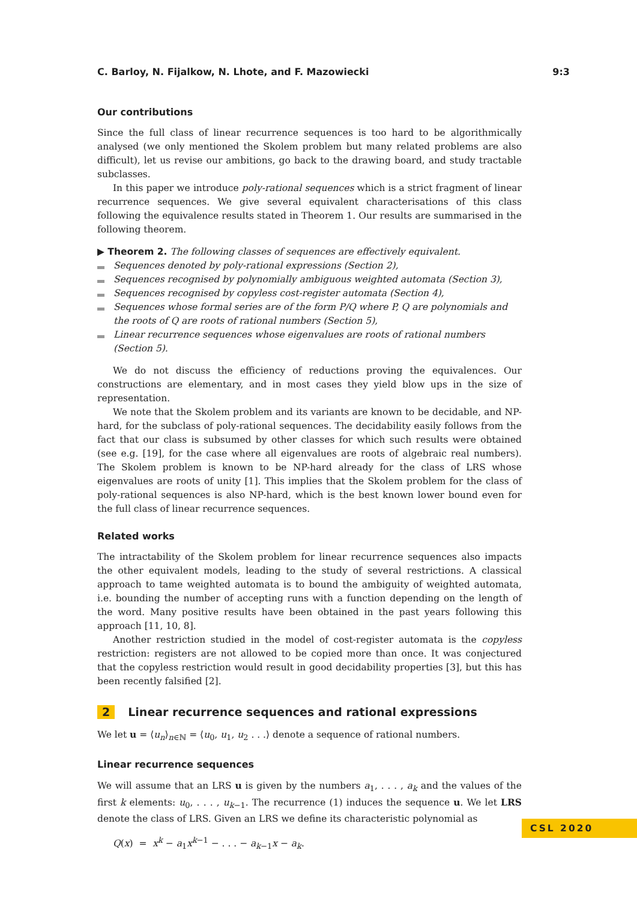C. Barloy, N. Fijalkow, N. Lhote, and F. Mazowiecki 9:3
Our contributions
Since the full class of linear recurrence sequences is too hard to be algorithmically analysed (we only mentioned the Skolem problem but many related problems are also difficult), let us revise our ambitions, go back to the drawing board, and study tractable subclasses.
In this paper we introduce poly-rational sequences which is a strict fragment of linear recurrence sequences. We give several equivalent characterisations of this class following the equivalence results stated in Theorem 1. Our results are summarised in the following theorem.
▶ Theorem 2. The following classes of sequences are effectively equivalent.
Sequences denoted by poly-rational expressions (Section 2),
Sequences recognised by polynomially ambiguous weighted automata (Section 3),
Sequences recognised by copyless cost-register automata (Section 4),
Sequences whose formal series are of the form P/Q where P, Q are polynomials and the roots of Q are roots of rational numbers (Section 5),
Linear recurrence sequences whose eigenvalues are roots of rational numbers (Section 5).
We do not discuss the efficiency of reductions proving the equivalences. Our constructions are elementary, and in most cases they yield blow ups in the size of representation.
We note that the Skolem problem and its variants are known to be decidable, and NP-hard, for the subclass of poly-rational sequences. The decidability easily follows from the fact that our class is subsumed by other classes for which such results were obtained (see e.g. [19], for the case where all eigenvalues are roots of algebraic real numbers). The Skolem problem is known to be NP-hard already for the class of LRS whose eigenvalues are roots of unity [1]. This implies that the Skolem problem for the class of poly-rational sequences is also NP-hard, which is the best known lower bound even for the full class of linear recurrence sequences.
Related works
The intractability of the Skolem problem for linear recurrence sequences also impacts the other equivalent models, leading to the study of several restrictions. A classical approach to tame weighted automata is to bound the ambiguity of weighted automata, i.e. bounding the number of accepting runs with a function depending on the length of the word. Many positive results have been obtained in the past years following this approach [11, 10, 8].
Another restriction studied in the model of cost-register automata is the copyless restriction: registers are not allowed to be copied more than once. It was conjectured that the copyless restriction would result in good decidability properties [3], but this has been recently falsified [2].
2 Linear recurrence sequences and rational expressions
We let u = ⟨u<sub>n</sub>⟩<sub>n∈ℕ</sub> = ⟨u<sub>0</sub>, u<sub>1</sub>, u<sub>2</sub> . . .⟩ denote a sequence of rational numbers.
Linear recurrence sequences
We will assume that an LRS u is given by the numbers a<sub>1</sub>, . . . , a<sub>k</sub> and the values of the first k elements: u<sub>0</sub>, . . . , u<sub>k−1</sub>. The recurrence (1) induces the sequence u. We let LRS denote the class of LRS. Given an LRS we define its characteristic polynomial as
Q(x) = x<sup>k</sup> − a<sub>1</sub>x<sup>k−1</sup> − . . . − a<sub>k−1</sub>x − a<sub>k</sub>.
CSL 2020